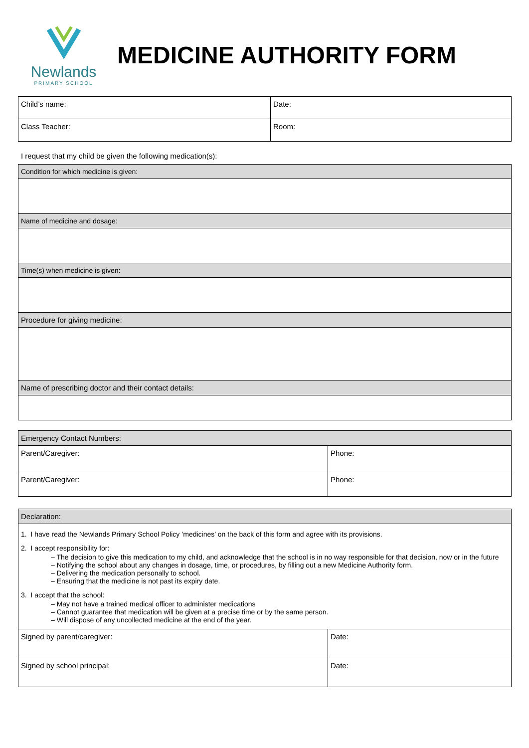Newlands
PRIMARY SCHOOL
MEDICINE AUTHORITY FORM
| Child’s name: | Date: |
| Class Teacher: | Room: |
I request that my child be given the following medication(s):
| Condition for which medicine is given: |
| Name of medicine and dosage: |
| Time(s) when medicine is given: |
| Procedure for giving medicine: |
| Name of prescribing doctor and their contact details: |
| Emergency Contact Numbers: | |
| Parent/Caregiver: | Phone: |
| Parent/Caregiver: | Phone: |
| Declaration: | |
| 1. I have read the Newlands Primary School Policy ’medicines’ on the back of this form and agree with its provisions. 2. I accept responsibility for: – The decision to give this medication to my child, and acknowledge that the school is in no way responsible for that decision, now or in the future – Notifying the school about any changes in dosage, time, or procedures, by filling out a new Medicine Authority form. – Delivering the medication personally to school. – Ensuring that the medicine is not past its expiry date. 3. I accept that the school: – May not have a trained medical officer to administer medications – Cannot guarantee that medication will be given at a precise time or by the same person. – Will dispose of any uncollected medicine at the end of the year. | |
| Signed by parent/caregiver: | Date: |
| Signed by school principal: | Date: |